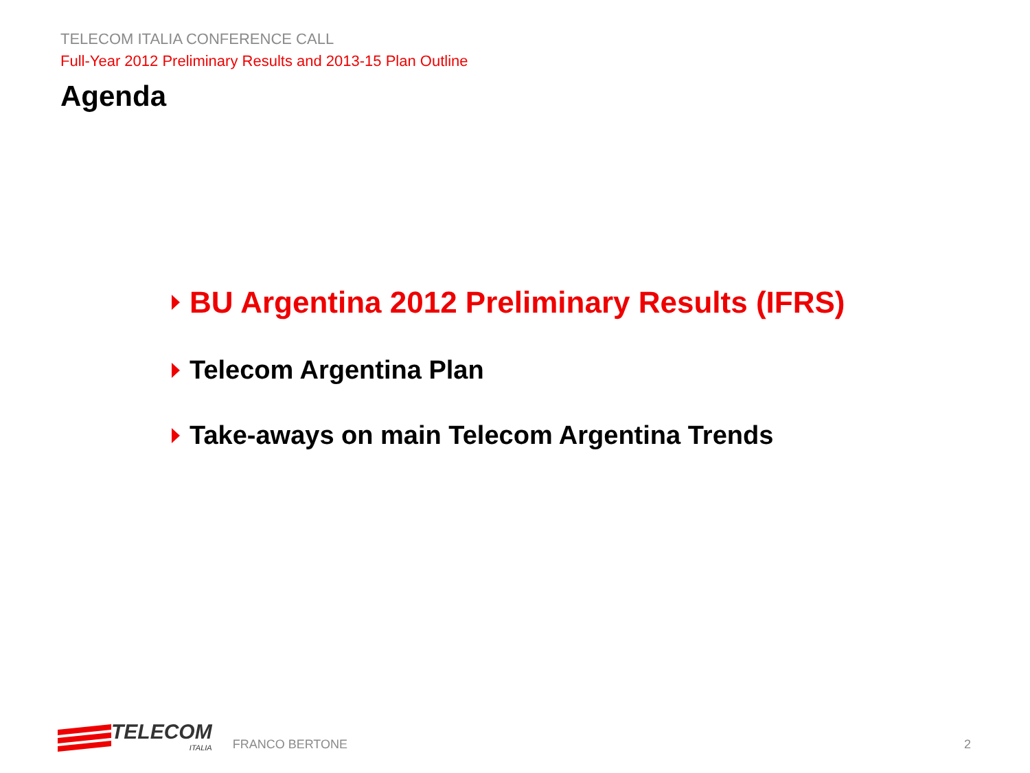TELECOM ITALIA CONFERENCE CALL
Full-Year 2012 Preliminary Results and 2013-15 Plan Outline
Agenda
BU Argentina 2012 Preliminary Results (IFRS)
Telecom Argentina Plan
Take-aways on main Telecom Argentina Trends
TELECOM
ITALIA
FRANCO BERTONE
2